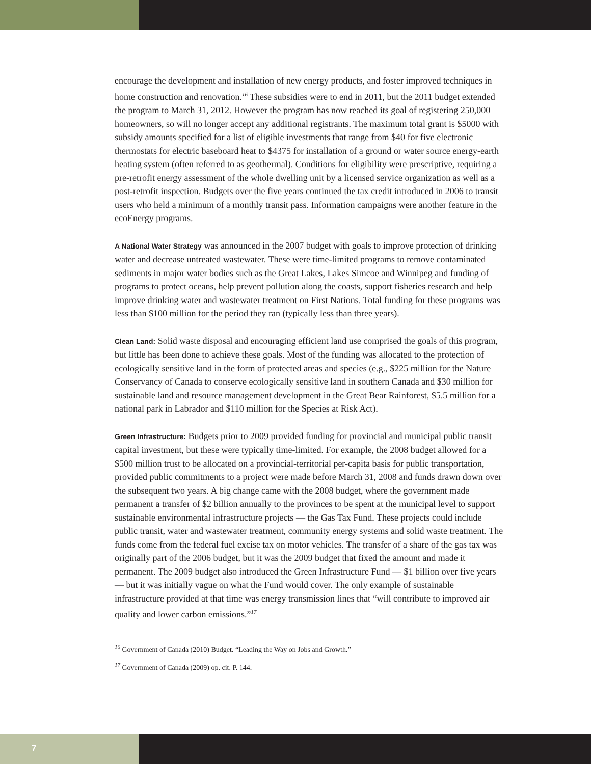encourage the development and installation of new energy products, and foster improved techniques in home construction and renovation.<sup>16</sup> These subsidies were to end in 2011, but the 2011 budget extended the program to March 31, 2012. However the program has now reached its goal of registering 250,000 homeowners, so will no longer accept any additional registrants. The maximum total grant is $5000 with subsidy amounts specified for a list of eligible investments that range from $40 for five electronic thermostats for electric baseboard heat to $4375 for installation of a ground or water source energy-earth heating system (often referred to as geothermal). Conditions for eligibility were prescriptive, requiring a pre-retrofit energy assessment of the whole dwelling unit by a licensed service organization as well as a post-retrofit inspection. Budgets over the five years continued the tax credit introduced in 2006 to transit users who held a minimum of a monthly transit pass. Information campaigns were another feature in the ecoEnergy programs.
A National Water Strategy was announced in the 2007 budget with goals to improve protection of drinking water and decrease untreated wastewater. These were time-limited programs to remove contaminated sediments in major water bodies such as the Great Lakes, Lakes Simcoe and Winnipeg and funding of programs to protect oceans, help prevent pollution along the coasts, support fisheries research and help improve drinking water and wastewater treatment on First Nations. Total funding for these programs was less than $100 million for the period they ran (typically less than three years).
Clean Land: Solid waste disposal and encouraging efficient land use comprised the goals of this program, but little has been done to achieve these goals. Most of the funding was allocated to the protection of ecologically sensitive land in the form of protected areas and species (e.g., $225 million for the Nature Conservancy of Canada to conserve ecologically sensitive land in southern Canada and $30 million for sustainable land and resource management development in the Great Bear Rainforest, $5.5 million for a national park in Labrador and $110 million for the Species at Risk Act).
Green Infrastructure: Budgets prior to 2009 provided funding for provincial and municipal public transit capital investment, but these were typically time-limited. For example, the 2008 budget allowed for a $500 million trust to be allocated on a provincial-territorial per-capita basis for public transportation, provided public commitments to a project were made before March 31, 2008 and funds drawn down over the subsequent two years. A big change came with the 2008 budget, where the government made permanent a transfer of $2 billion annually to the provinces to be spent at the municipal level to support sustainable environmental infrastructure projects — the Gas Tax Fund. These projects could include public transit, water and wastewater treatment, community energy systems and solid waste treatment. The funds come from the federal fuel excise tax on motor vehicles. The transfer of a share of the gas tax was originally part of the 2006 budget, but it was the 2009 budget that fixed the amount and made it permanent. The 2009 budget also introduced the Green Infrastructure Fund — $1 billion over five years — but it was initially vague on what the Fund would cover. The only example of sustainable infrastructure provided at that time was energy transmission lines that “will contribute to improved air quality and lower carbon emissions.”<sup>17</sup>
<sup>16</sup> Government of Canada (2010) Budget. “Leading the Way on Jobs and Growth.”
<sup>17</sup> Government of Canada (2009) op. cit. P. 144.
7